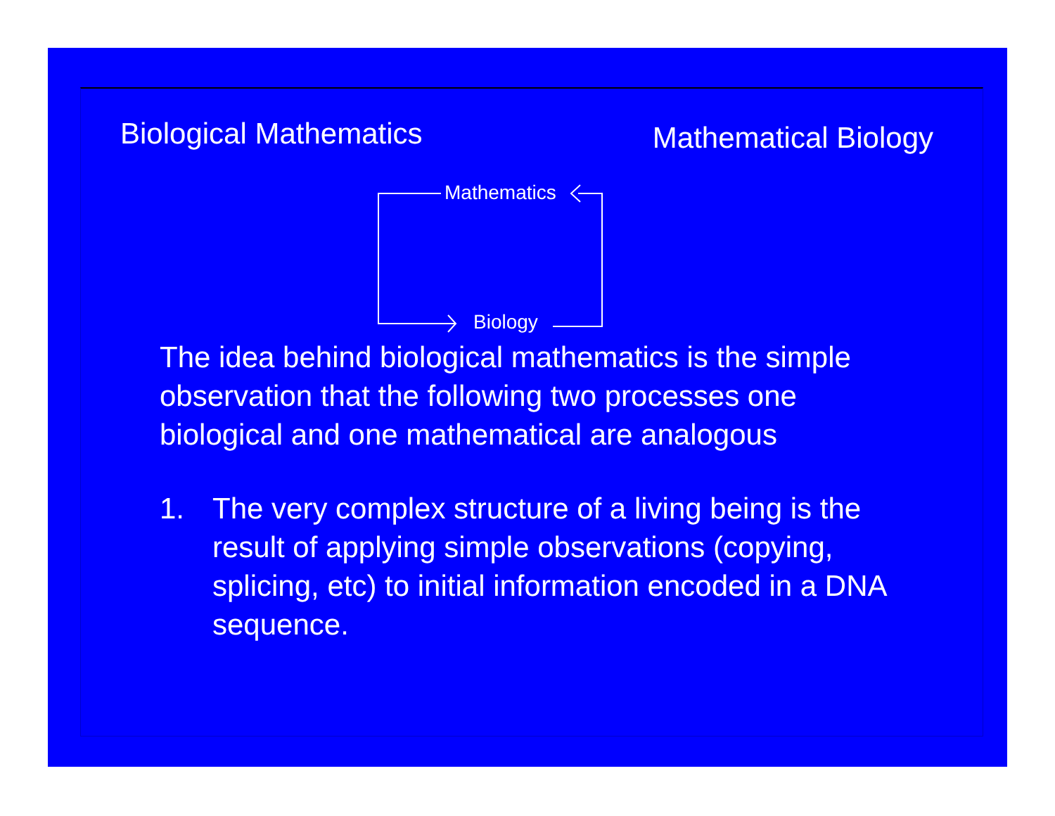Biological Mathematics
Mathematical Biology
Mathematics
Biology
The idea behind biological mathematics is the simple observation that the following two processes one biological and one mathematical are analogous
1. The very complex structure of a living being is the result of applying simple observations (copying, splicing, etc) to initial information encoded in a DNA sequence.